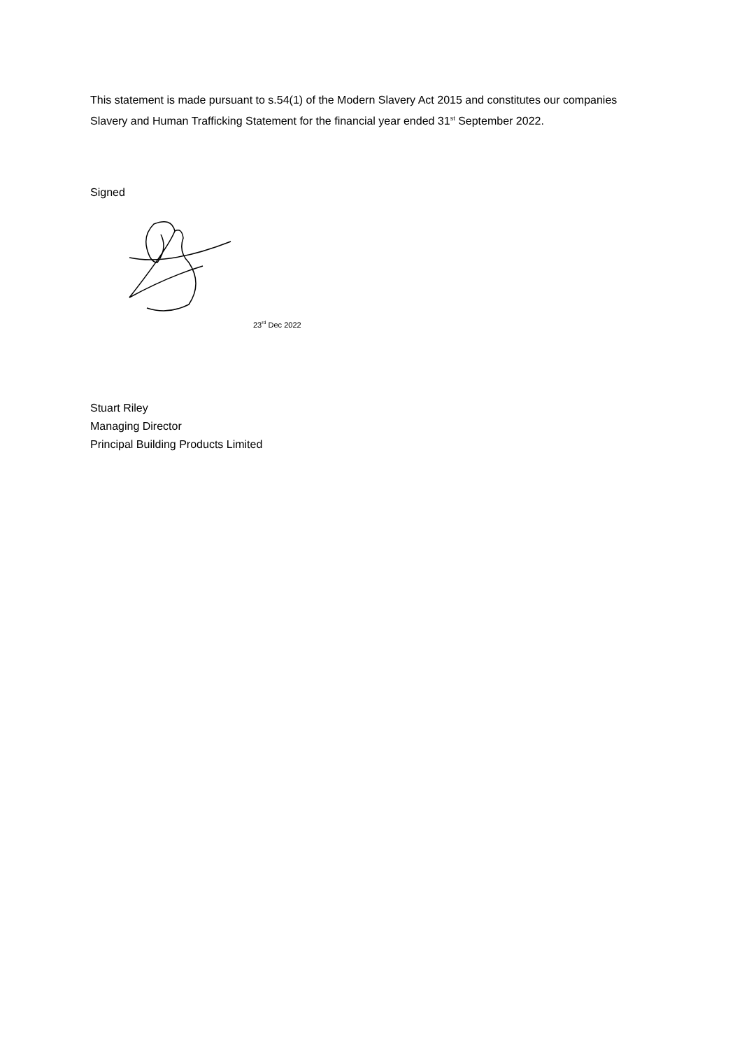This statement is made pursuant to s.54(1) of the Modern Slavery Act 2015 and constitutes our companies Slavery and Human Trafficking Statement for the financial year ended 31<sup>st</sup> September 2022.
Signed
23<sup>rd</sup> Dec 2022
Stuart Riley
Managing Director
Principal Building Products Limited